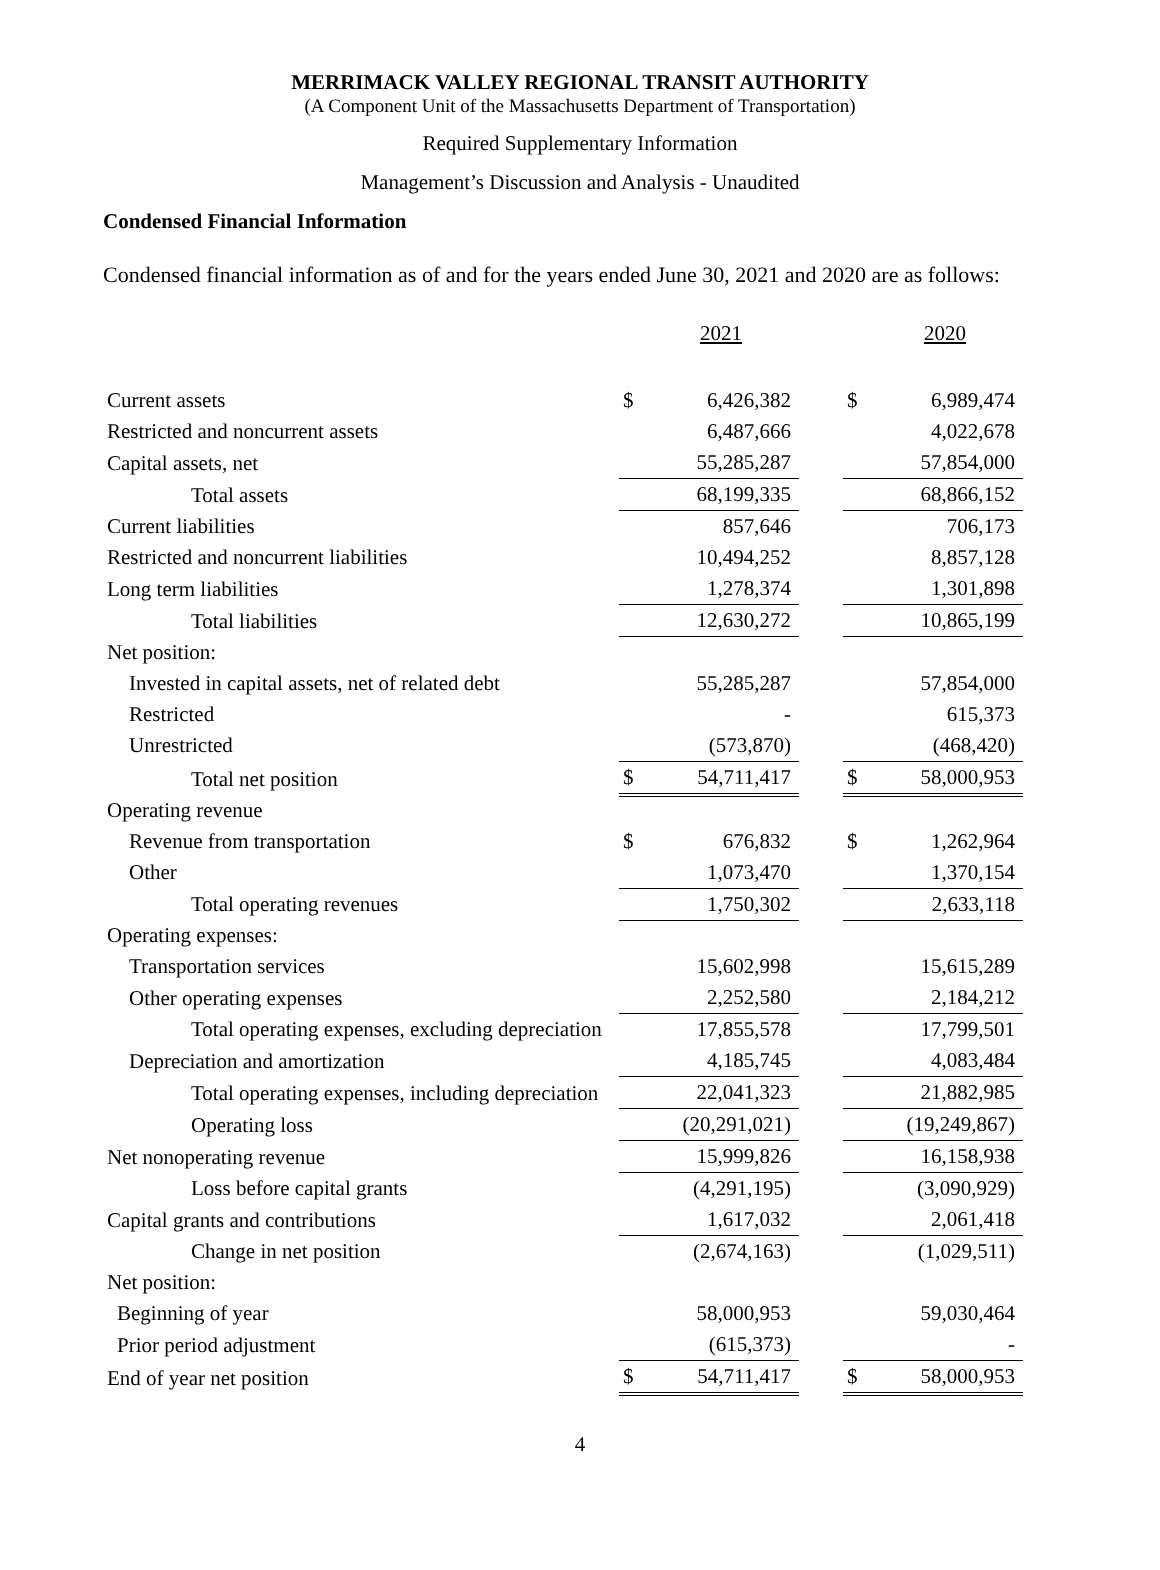MERRIMACK VALLEY REGIONAL TRANSIT AUTHORITY
(A Component Unit of the Massachusetts Department of Transportation)
Required Supplementary Information
Management’s Discussion and Analysis - Unaudited
Condensed Financial Information
Condensed financial information as of and for the years ended June 30, 2021 and 2020 are as follows:
| | | 2021 | | | 2020 |
| Current assets | $ | 6,426,382 | | $ | 6,989,474 |
| Restricted and noncurrent assets | | 6,487,666 | | | 4,022,678 |
| Capital assets, net | | 55,285,287 | | | 57,854,000 |
| Total assets | | 68,199,335 | | | 68,866,152 |
| Current liabilities | | 857,646 | | | 706,173 |
| Restricted and noncurrent liabilities | | 10,494,252 | | | 8,857,128 |
| Long term liabilities | | 1,278,374 | | | 1,301,898 |
| Total liabilities | | 12,630,272 | | | 10,865,199 |
| Net position: | | | | | |
| Invested in capital assets, net of related debt | | 55,285,287 | | | 57,854,000 |
| Restricted | | - | | | 615,373 |
| Unrestricted | | (573,870) | | | (468,420) |
| Total net position | $ | 54,711,417 | | $ | 58,000,953 |
| Operating revenue | | | | | |
| Revenue from transportation | $ | 676,832 | | $ | 1,262,964 |
| Other | | 1,073,470 | | | 1,370,154 |
| Total operating revenues | | 1,750,302 | | | 2,633,118 |
| Operating expenses: | | | | | |
| Transportation services | | 15,602,998 | | | 15,615,289 |
| Other operating expenses | | 2,252,580 | | | 2,184,212 |
| Total operating expenses, excluding depreciation | | 17,855,578 | | | 17,799,501 |
| Depreciation and amortization | | 4,185,745 | | | 4,083,484 |
| Total operating expenses, including depreciation | | 22,041,323 | | | 21,882,985 |
| Operating loss | | (20,291,021) | | | (19,249,867) |
| Net nonoperating revenue | | 15,999,826 | | | 16,158,938 |
| Loss before capital grants | | (4,291,195) | | | (3,090,929) |
| Capital grants and contributions | | 1,617,032 | | | 2,061,418 |
| Change in net position | | (2,674,163) | | | (1,029,511) |
| Net position: | | | | | |
| Beginning of year | | 58,000,953 | | | 59,030,464 |
| Prior period adjustment | | (615,373) | | | - |
| End of year net position | $ | 54,711,417 | | $ | 58,000,953 |
4